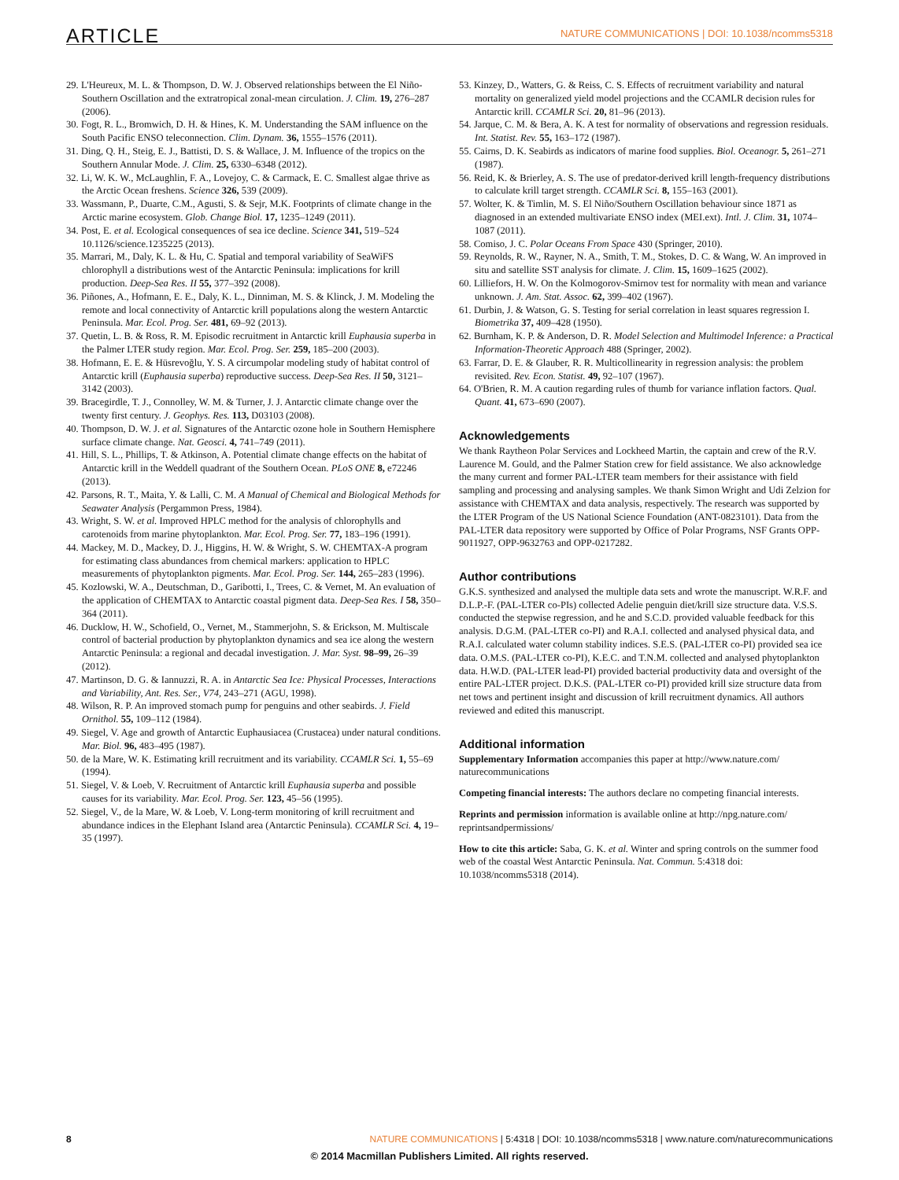ARTICLE NATURE COMMUNICATIONS | DOI: 10.1038/ncomms5318
29. L'Heureux, M. L. & Thompson, D. W. J. Observed relationships between the El Niño-Southern Oscillation and the extratropical zonal-mean circulation. J. Clim. 19, 276–287 (2006).
30. Fogt, R. L., Bromwich, D. H. & Hines, K. M. Understanding the SAM influence on the South Pacific ENSO teleconnection. Clim. Dynam. 36, 1555–1576 (2011).
31. Ding, Q. H., Steig, E. J., Battisti, D. S. & Wallace, J. M. Influence of the tropics on the Southern Annular Mode. J. Clim. 25, 6330–6348 (2012).
32. Li, W. K. W., McLaughlin, F. A., Lovejoy, C. & Carmack, E. C. Smallest algae thrive as the Arctic Ocean freshens. Science 326, 539 (2009).
33. Wassmann, P., Duarte, C.M., Agusti, S. & Sejr, M.K. Footprints of climate change in the Arctic marine ecosystem. Glob. Change Biol. 17, 1235–1249 (2011).
34. Post, E. et al. Ecological consequences of sea ice decline. Science 341, 519–524 10.1126/science.1235225 (2013).
35. Marrari, M., Daly, K. L. & Hu, C. Spatial and temporal variability of SeaWiFS chlorophyll a distributions west of the Antarctic Peninsula: implications for krill production. Deep-Sea Res. II 55, 377–392 (2008).
36. Piñones, A., Hofmann, E. E., Daly, K. L., Dinniman, M. S. & Klinck, J. M. Modeling the remote and local connectivity of Antarctic krill populations along the western Antarctic Peninsula. Mar. Ecol. Prog. Ser. 481, 69–92 (2013).
37. Quetin, L. B. & Ross, R. M. Episodic recruitment in Antarctic krill Euphausia superba in the Palmer LTER study region. Mar. Ecol. Prog. Ser. 259, 185–200 (2003).
38. Hofmann, E. E. & Hüsrevoğlu, Y. S. A circumpolar modeling study of habitat control of Antarctic krill (Euphausia superba) reproductive success. Deep-Sea Res. II 50, 3121–3142 (2003).
39. Bracegirdle, T. J., Connolley, W. M. & Turner, J. J. Antarctic climate change over the twenty first century. J. Geophys. Res. 113, D03103 (2008).
40. Thompson, D. W. J. et al. Signatures of the Antarctic ozone hole in Southern Hemisphere surface climate change. Nat. Geosci. 4, 741–749 (2011).
41. Hill, S. L., Phillips, T. & Atkinson, A. Potential climate change effects on the habitat of Antarctic krill in the Weddell quadrant of the Southern Ocean. PLoS ONE 8, e72246 (2013).
42. Parsons, R. T., Maita, Y. & Lalli, C. M. A Manual of Chemical and Biological Methods for Seawater Analysis (Pergammon Press, 1984).
43. Wright, S. W. et al. Improved HPLC method for the analysis of chlorophylls and carotenoids from marine phytoplankton. Mar. Ecol. Prog. Ser. 77, 183–196 (1991).
44. Mackey, M. D., Mackey, D. J., Higgins, H. W. & Wright, S. W. CHEMTAX-A program for estimating class abundances from chemical markers: application to HPLC measurements of phytoplankton pigments. Mar. Ecol. Prog. Ser. 144, 265–283 (1996).
45. Kozlowski, W. A., Deutschman, D., Garibotti, I., Trees, C. & Vernet, M. An evaluation of the application of CHEMTAX to Antarctic coastal pigment data. Deep-Sea Res. I 58, 350–364 (2011).
46. Ducklow, H. W., Schofield, O., Vernet, M., Stammerjohn, S. & Erickson, M. Multiscale control of bacterial production by phytoplankton dynamics and sea ice along the western Antarctic Peninsula: a regional and decadal investigation. J. Mar. Syst. 98–99, 26–39 (2012).
47. Martinson, D. G. & Iannuzzi, R. A. in Antarctic Sea Ice: Physical Processes, Interactions and Variability, Ant. Res. Ser., V74, 243–271 (AGU, 1998).
48. Wilson, R. P. An improved stomach pump for penguins and other seabirds. J. Field Ornithol. 55, 109–112 (1984).
49. Siegel, V. Age and growth of Antarctic Euphausiacea (Crustacea) under natural conditions. Mar. Biol. 96, 483–495 (1987).
50. de la Mare, W. K. Estimating krill recruitment and its variability. CCAMLR Sci. 1, 55–69 (1994).
51. Siegel, V. & Loeb, V. Recruitment of Antarctic krill Euphausia superba and possible causes for its variability. Mar. Ecol. Prog. Ser. 123, 45–56 (1995).
52. Siegel, V., de la Mare, W. & Loeb, V. Long-term monitoring of krill recruitment and abundance indices in the Elephant Island area (Antarctic Peninsula). CCAMLR Sci. 4, 19–35 (1997).
53. Kinzey, D., Watters, G. & Reiss, C. S. Effects of recruitment variability and natural mortality on generalized yield model projections and the CCAMLR decision rules for Antarctic krill. CCAMLR Sci. 20, 81–96 (2013).
54. Jarque, C. M. & Bera, A. K. A test for normality of observations and regression residuals. Int. Statist. Rev. 55, 163–172 (1987).
55. Cairns, D. K. Seabirds as indicators of marine food supplies. Biol. Oceanogr. 5, 261–271 (1987).
56. Reid, K. & Brierley, A. S. The use of predator-derived krill length-frequency distributions to calculate krill target strength. CCAMLR Sci. 8, 155–163 (2001).
57. Wolter, K. & Timlin, M. S. El Niño/Southern Oscillation behaviour since 1871 as diagnosed in an extended multivariate ENSO index (MEI.ext). Intl. J. Clim. 31, 1074–1087 (2011).
58. Comiso, J. C. Polar Oceans From Space 430 (Springer, 2010).
59. Reynolds, R. W., Rayner, N. A., Smith, T. M., Stokes, D. C. & Wang, W. An improved in situ and satellite SST analysis for climate. J. Clim. 15, 1609–1625 (2002).
60. Lilliefors, H. W. On the Kolmogorov-Smirnov test for normality with mean and variance unknown. J. Am. Stat. Assoc. 62, 399–402 (1967).
61. Durbin, J. & Watson, G. S. Testing for serial correlation in least squares regression I. Biometrika 37, 409–428 (1950).
62. Burnham, K. P. & Anderson, D. R. Model Selection and Multimodel Inference: a Practical Information-Theoretic Approach 488 (Springer, 2002).
63. Farrar, D. E. & Glauber, R. R. Multicollinearity in regression analysis: the problem revisited. Rev. Econ. Statist. 49, 92–107 (1967).
64. O'Brien, R. M. A caution regarding rules of thumb for variance inflation factors. Qual. Quant. 41, 673–690 (2007).
Acknowledgements
We thank Raytheon Polar Services and Lockheed Martin, the captain and crew of the R.V. Laurence M. Gould, and the Palmer Station crew for field assistance. We also acknowledge the many current and former PAL-LTER team members for their assistance with field sampling and processing and analysing samples. We thank Simon Wright and Udi Zelzion for assistance with CHEMTAX and data analysis, respectively. The research was supported by the LTER Program of the US National Science Foundation (ANT-0823101). Data from the PAL-LTER data repository were supported by Office of Polar Programs, NSF Grants OPP-9011927, OPP-9632763 and OPP-0217282.
Author contributions
G.K.S. synthesized and analysed the multiple data sets and wrote the manuscript. W.R.F. and D.L.P.-F. (PAL-LTER co-PIs) collected Adelie penguin diet/krill size structure data. V.S.S. conducted the stepwise regression, and he and S.C.D. provided valuable feedback for this analysis. D.G.M. (PAL-LTER co-PI) and R.A.I. collected and analysed physical data, and R.A.I. calculated water column stability indices. S.E.S. (PAL-LTER co-PI) provided sea ice data. O.M.S. (PAL-LTER co-PI), K.E.C. and T.N.M. collected and analysed phytoplankton data. H.W.D. (PAL-LTER lead-PI) provided bacterial productivity data and oversight of the entire PAL-LTER project. D.K.S. (PAL-LTER co-PI) provided krill size structure data from net tows and pertinent insight and discussion of krill recruitment dynamics. All authors reviewed and edited this manuscript.
Additional information
Supplementary Information accompanies this paper at http://www.nature.com/ naturecommunications
Competing financial interests: The authors declare no competing financial interests.
Reprints and permission information is available online at http://npg.nature.com/ reprintsandpermissions/
How to cite this article: Saba, G. K. et al. Winter and spring controls on the summer food web of the coastal West Antarctic Peninsula. Nat. Commun. 5:4318 doi: 10.1038/ncomms5318 (2014).
8 NATURE COMMUNICATIONS | 5:4318 | DOI: 10.1038/ncomms5318 | www.nature.com/naturecommunications
© 2014 Macmillan Publishers Limited. All rights reserved.